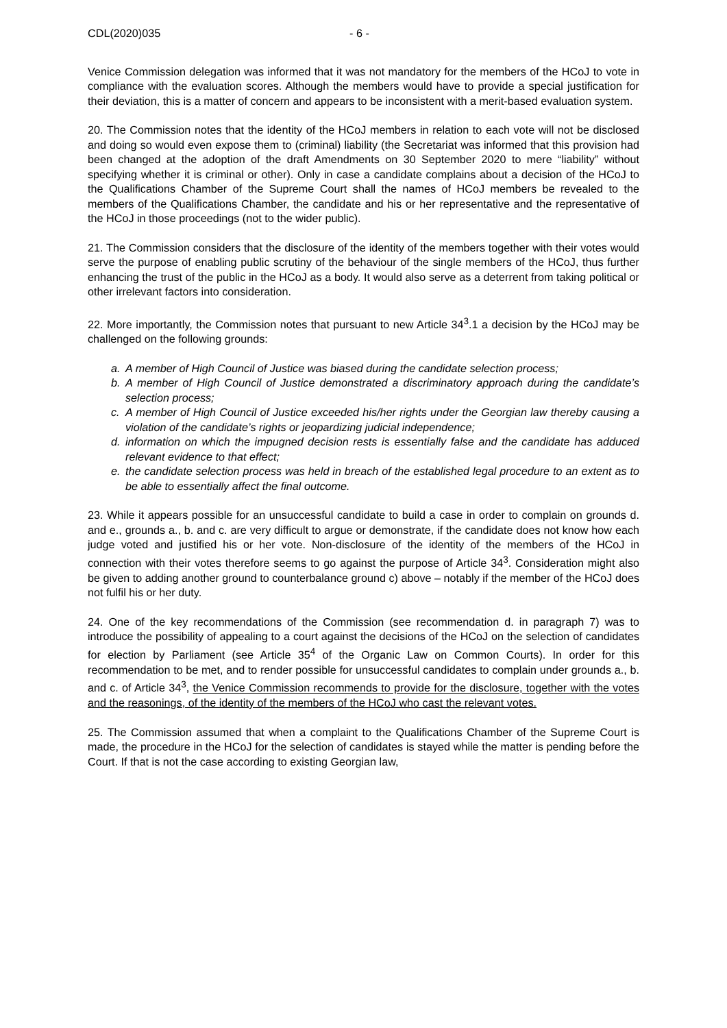CDL(2020)035 - 6 -
Venice Commission delegation was informed that it was not mandatory for the members of the HCoJ to vote in compliance with the evaluation scores. Although the members would have to provide a special justification for their deviation, this is a matter of concern and appears to be inconsistent with a merit-based evaluation system.
20. The Commission notes that the identity of the HCoJ members in relation to each vote will not be disclosed and doing so would even expose them to (criminal) liability (the Secretariat was informed that this provision had been changed at the adoption of the draft Amendments on 30 September 2020 to mere “liability” without specifying whether it is criminal or other). Only in case a candidate complains about a decision of the HCoJ to the Qualifications Chamber of the Supreme Court shall the names of HCoJ members be revealed to the members of the Qualifications Chamber, the candidate and his or her representative and the representative of the HCoJ in those proceedings (not to the wider public).
21. The Commission considers that the disclosure of the identity of the members together with their votes would serve the purpose of enabling public scrutiny of the behaviour of the single members of the HCoJ, thus further enhancing the trust of the public in the HCoJ as a body. It would also serve as a deterrent from taking political or other irrelevant factors into consideration.
22. More importantly, the Commission notes that pursuant to new Article 34<sup>3</sup>.1 a decision by the HCoJ may be challenged on the following grounds:
a. A member of High Council of Justice was biased during the candidate selection process;
b. A member of High Council of Justice demonstrated a discriminatory approach during the candidate’s selection process;
c. A member of High Council of Justice exceeded his/her rights under the Georgian law thereby causing a violation of the candidate’s rights or jeopardizing judicial independence;
d. information on which the impugned decision rests is essentially false and the candidate has adduced relevant evidence to that effect;
e. the candidate selection process was held in breach of the established legal procedure to an extent as to be able to essentially affect the final outcome.
23. While it appears possible for an unsuccessful candidate to build a case in order to complain on grounds d. and e., grounds a., b. and c. are very difficult to argue or demonstrate, if the candidate does not know how each judge voted and justified his or her vote. Non-disclosure of the identity of the members of the HCoJ in connection with their votes therefore seems to go against the purpose of Article 34<sup>3</sup>. Consideration might also be given to adding another ground to counterbalance ground c) above – notably if the member of the HCoJ does not fulfil his or her duty.
24. One of the key recommendations of the Commission (see recommendation d. in paragraph 7) was to introduce the possibility of appealing to a court against the decisions of the HCoJ on the selection of candidates for election by Parliament (see Article 35<sup>4</sup> of the Organic Law on Common Courts). In order for this recommendation to be met, and to render possible for unsuccessful candidates to complain under grounds a., b. and c. of Article 34<sup>3</sup>, the Venice Commission recommends to provide for the disclosure, together with the votes and the reasonings, of the identity of the members of the HCoJ who cast the relevant votes.
25. The Commission assumed that when a complaint to the Qualifications Chamber of the Supreme Court is made, the procedure in the HCoJ for the selection of candidates is stayed while the matter is pending before the Court. If that is not the case according to existing Georgian law,